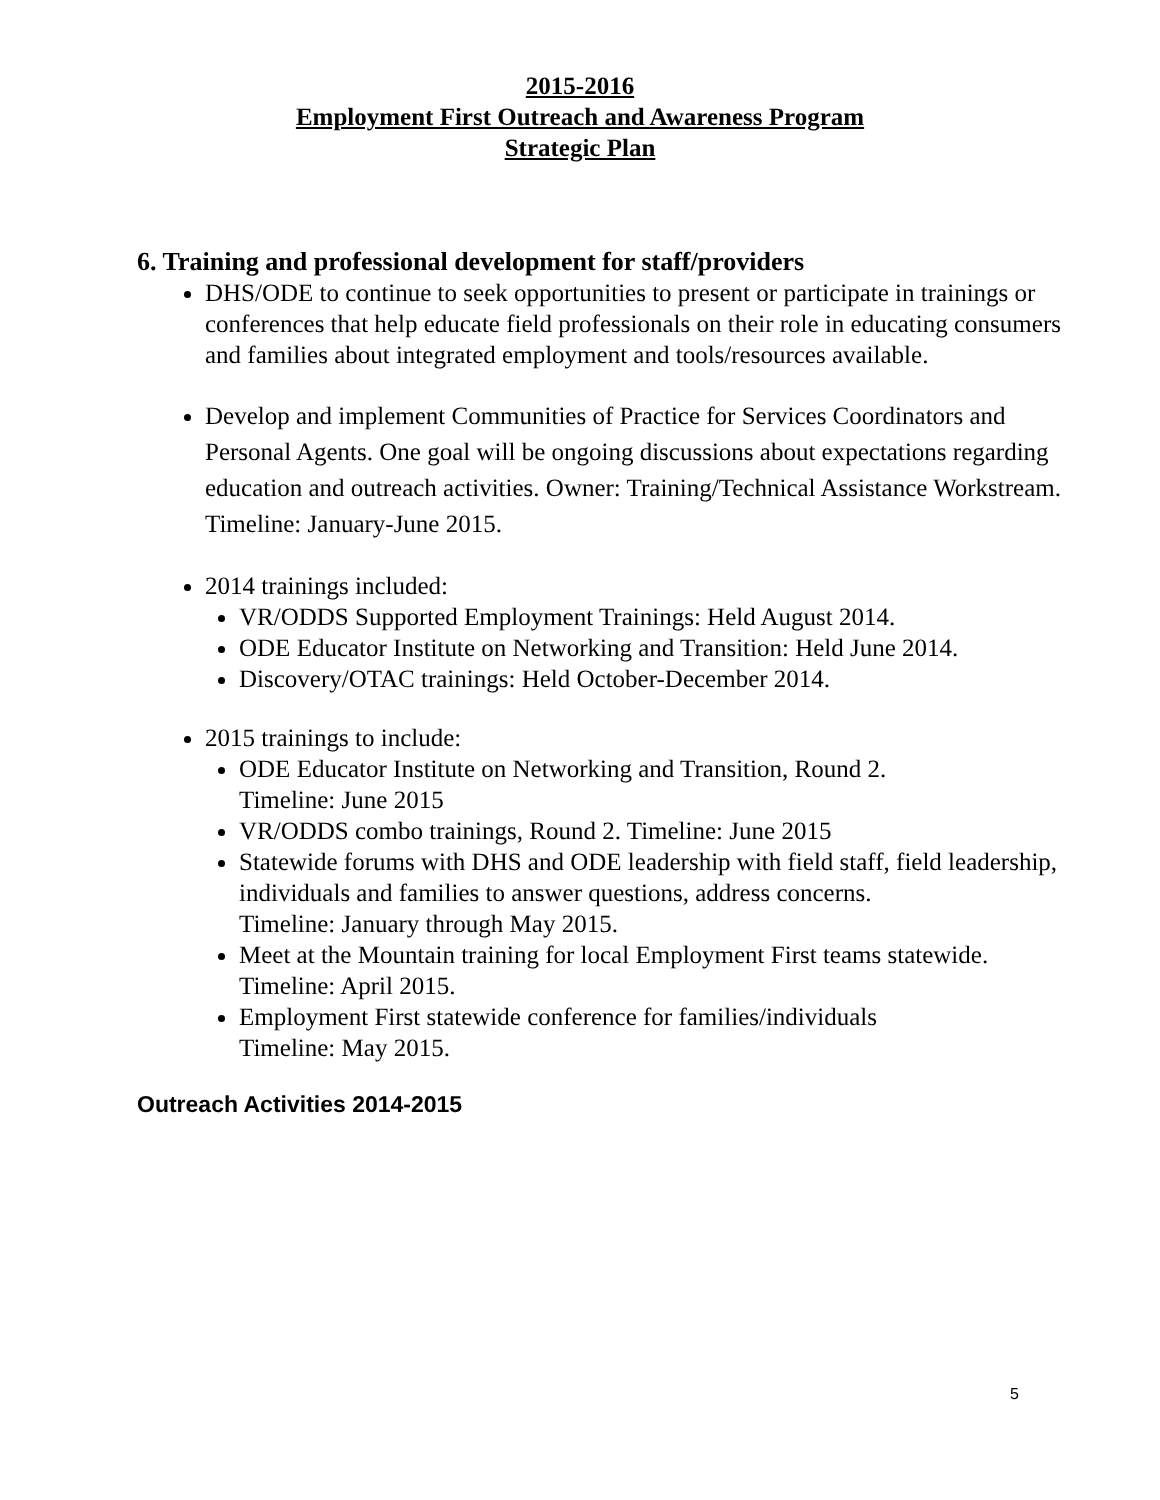2015-2016
Employment First Outreach and Awareness Program
Strategic Plan
6. Training and professional development for staff/providers
DHS/ODE to continue to seek opportunities to present or participate in trainings or conferences that help educate field professionals on their role in educating consumers and families about integrated employment and tools/resources available.
Develop and implement Communities of Practice for Services Coordinators and Personal Agents. One goal will be ongoing discussions about expectations regarding education and outreach activities. Owner: Training/Technical Assistance Workstream.
Timeline: January-June 2015.
2014 trainings included:
VR/ODDS Supported Employment Trainings: Held August 2014.
ODE Educator Institute on Networking and Transition: Held June 2014.
Discovery/OTAC trainings: Held October-December 2014.
2015 trainings to include:
ODE Educator Institute on Networking and Transition, Round 2.
Timeline: June 2015
VR/ODDS combo trainings, Round 2. Timeline: June 2015
Statewide forums with DHS and ODE leadership with field staff, field leadership, individuals and families to answer questions, address concerns.
Timeline: January through May 2015.
Meet at the Mountain training for local Employment First teams statewide.
Timeline: April 2015.
Employment First statewide conference for families/individuals
Timeline: May 2015.
Outreach Activities 2014-2015
5